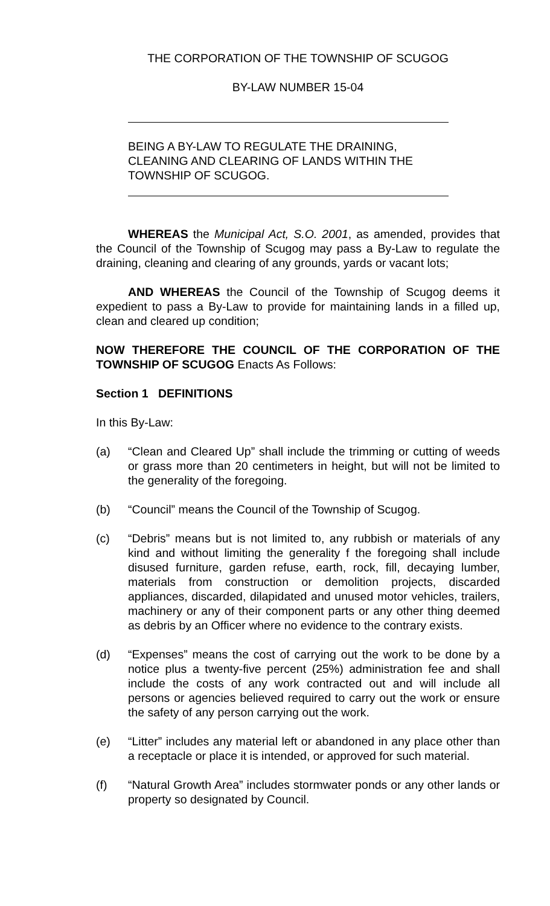THE CORPORATION OF THE TOWNSHIP OF SCUGOG
BY-LAW NUMBER 15-04
BEING A BY-LAW TO REGULATE THE DRAINING,
CLEANING AND CLEARING OF LANDS WITHIN THE
TOWNSHIP OF SCUGOG.
WHEREAS the Municipal Act, S.O. 2001, as amended, provides that the Council of the Township of Scugog may pass a By-Law to regulate the draining, cleaning and clearing of any grounds, yards or vacant lots;
AND WHEREAS the Council of the Township of Scugog deems it expedient to pass a By-Law to provide for maintaining lands in a filled up, clean and cleared up condition;
NOW THEREFORE THE COUNCIL OF THE CORPORATION OF THE TOWNSHIP OF SCUGOG Enacts As Follows:
Section 1 DEFINITIONS
In this By-Law:
(a) “Clean and Cleared Up” shall include the trimming or cutting of weeds or grass more than 20 centimeters in height, but will not be limited to the generality of the foregoing.
(b) “Council” means the Council of the Township of Scugog.
(c) “Debris” means but is not limited to, any rubbish or materials of any kind and without limiting the generality f the foregoing shall include disused furniture, garden refuse, earth, rock, fill, decaying lumber, materials from construction or demolition projects, discarded appliances, discarded, dilapidated and unused motor vehicles, trailers, machinery or any of their component parts or any other thing deemed as debris by an Officer where no evidence to the contrary exists.
(d) “Expenses” means the cost of carrying out the work to be done by a notice plus a twenty-five percent (25%) administration fee and shall include the costs of any work contracted out and will include all persons or agencies believed required to carry out the work or ensure the safety of any person carrying out the work.
(e) “Litter” includes any material left or abandoned in any place other than a receptacle or place it is intended, or approved for such material.
(f) “Natural Growth Area” includes stormwater ponds or any other lands or property so designated by Council.